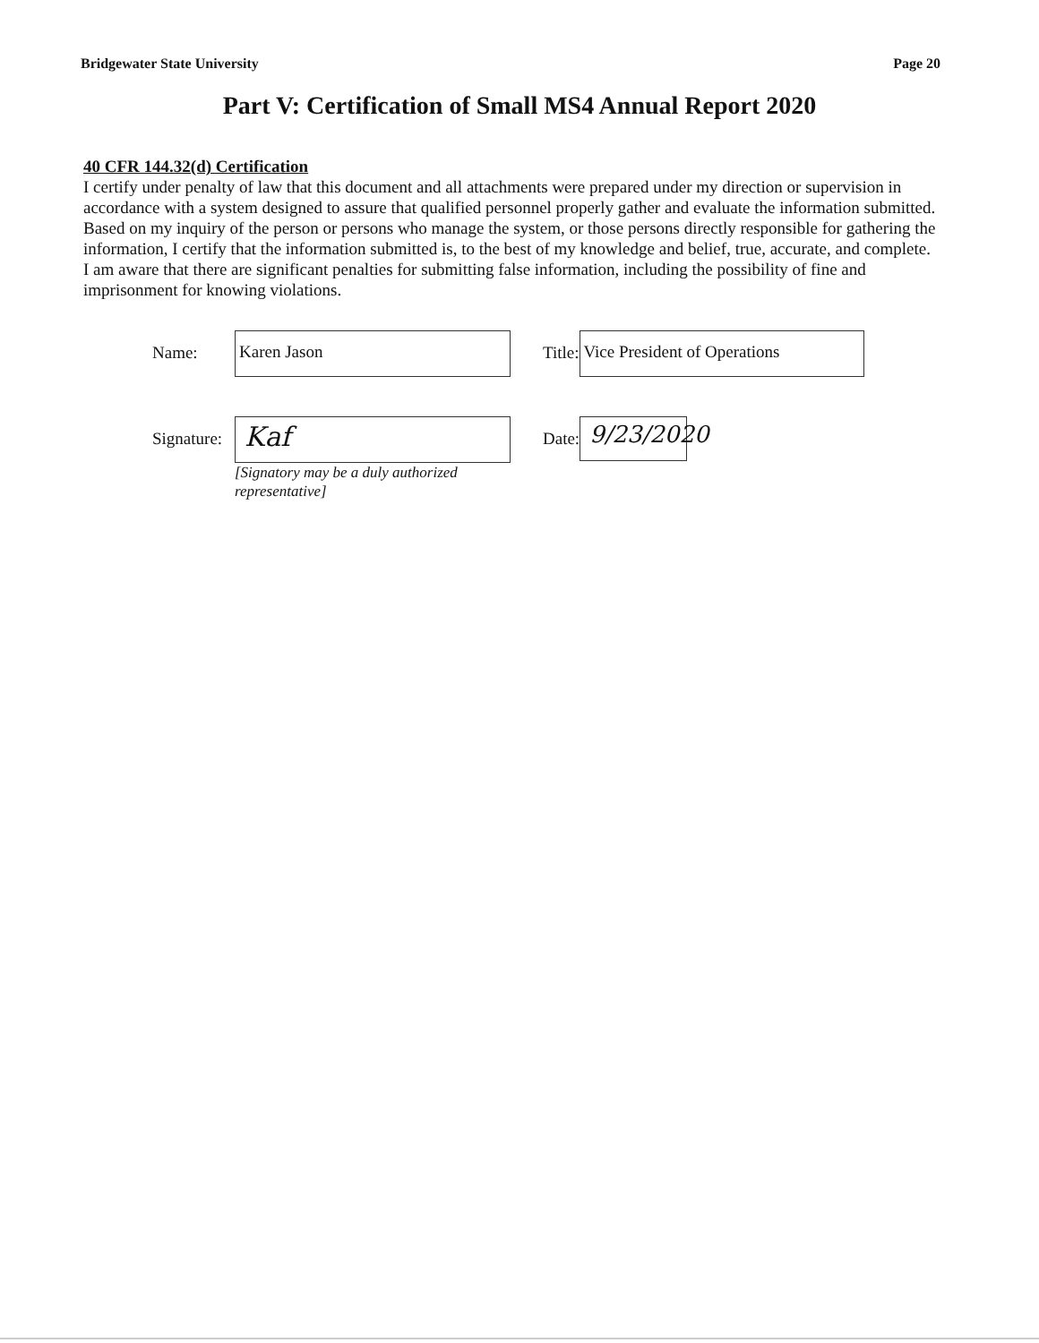Bridgewater State University Page 20
Part V: Certification of Small MS4 Annual Report 2020
40 CFR 144.32(d) Certification
I certify under penalty of law that this document and all attachments were prepared under my direction or supervision in accordance with a system designed to assure that qualified personnel properly gather and evaluate the information submitted. Based on my inquiry of the person or persons who manage the system, or those persons directly responsible for gathering the information, I certify that the information submitted is, to the best of my knowledge and belief, true, accurate, and complete. I am aware that there are significant penalties for submitting false information, including the possibility of fine and imprisonment for knowing violations.
Name:
Karen Jason
Title:
Vice President of Operations
Signature:
Kaf
Date:
9/23/2020
[Signatory may be a duly authorized representative]